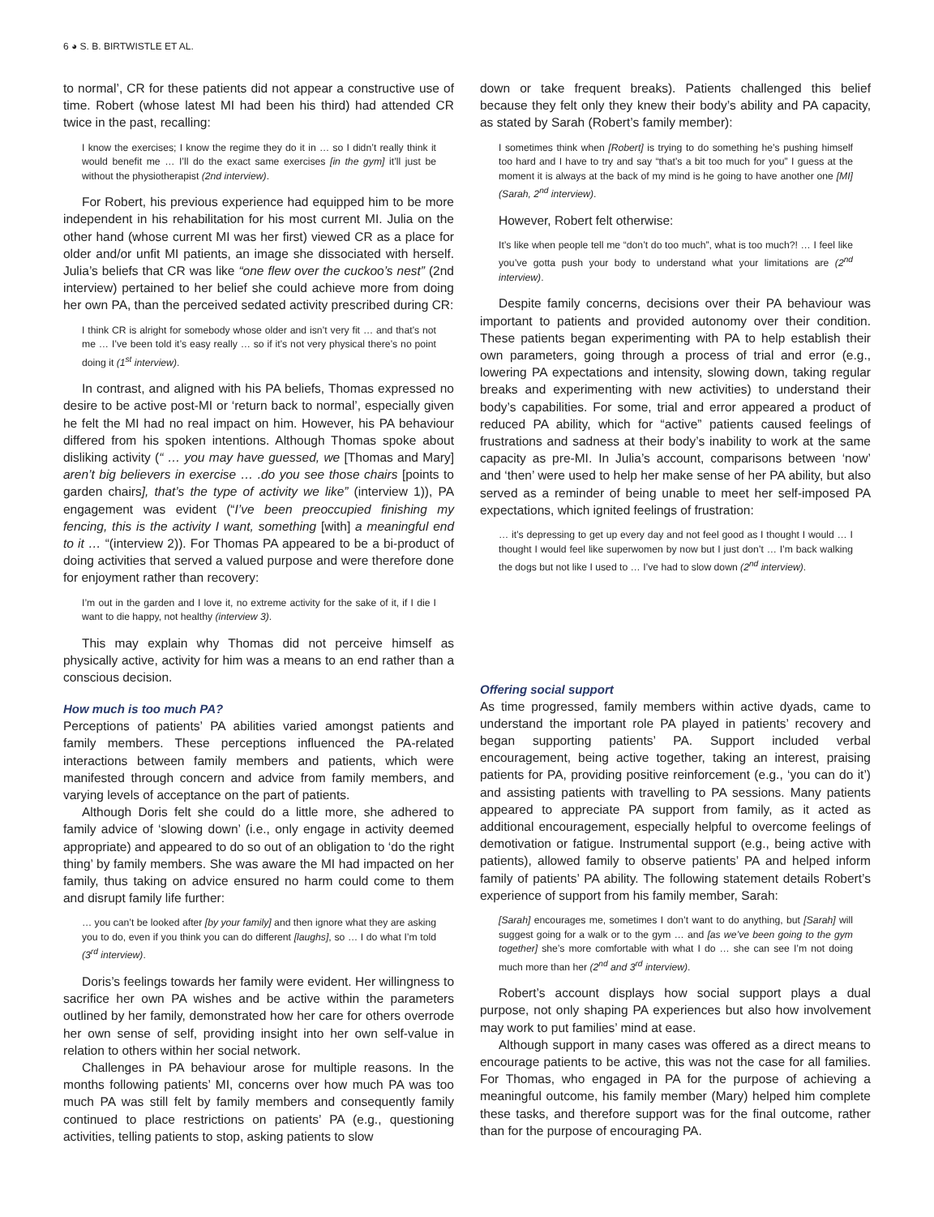6 ◕ S. B. BIRTWISTLE ET AL.
to normal’, CR for these patients did not appear a constructive use of time. Robert (whose latest MI had been his third) had attended CR twice in the past, recalling:
I know the exercises; I know the regime they do it in … so I didn’t really think it would benefit me … I’ll do the exact same exercises [in the gym] it’ll just be without the physiotherapist (2nd interview).
For Robert, his previous experience had equipped him to be more independent in his rehabilitation for his most current MI. Julia on the other hand (whose current MI was her first) viewed CR as a place for older and/or unfit MI patients, an image she dissociated with herself. Julia’s beliefs that CR was like “one flew over the cuckoo’s nest” (2nd interview) pertained to her belief she could achieve more from doing her own PA, than the perceived sedated activity prescribed during CR:
I think CR is alright for somebody whose older and isn’t very fit … and that’s not me … I’ve been told it’s easy really … so if it’s not very physical there’s no point doing it (1<sup>st</sup> interview).
In contrast, and aligned with his PA beliefs, Thomas expressed no desire to be active post-MI or ‘return back to normal’, especially given he felt the MI had no real impact on him. However, his PA behaviour differed from his spoken intentions. Although Thomas spoke about disliking activity (“ … you may have guessed, we [Thomas and Mary] aren’t big believers in exercise … .do you see those chairs [points to garden chairs], that’s the type of activity we like” (interview 1)), PA engagement was evident (“I’ve been preoccupied finishing my fencing, this is the activity I want, something [with] a meaningful end to it … “(interview 2)). For Thomas PA appeared to be a bi-product of doing activities that served a valued purpose and were therefore done for enjoyment rather than recovery:
I’m out in the garden and I love it, no extreme activity for the sake of it, if I die I want to die happy, not healthy (interview 3).
This may explain why Thomas did not perceive himself as physically active, activity for him was a means to an end rather than a conscious decision.
How much is too much PA?
Perceptions of patients’ PA abilities varied amongst patients and family members. These perceptions influenced the PA-related interactions between family members and patients, which were manifested through concern and advice from family members, and varying levels of acceptance on the part of patients.
Although Doris felt she could do a little more, she adhered to family advice of ‘slowing down’ (i.e., only engage in activity deemed appropriate) and appeared to do so out of an obligation to ‘do the right thing’ by family members. She was aware the MI had impacted on her family, thus taking on advice ensured no harm could come to them and disrupt family life further:
… you can’t be looked after [by your family] and then ignore what they are asking you to do, even if you think you can do different [laughs], so … I do what I’m told (3<sup>rd</sup> interview).
Doris’s feelings towards her family were evident. Her willingness to sacrifice her own PA wishes and be active within the parameters outlined by her family, demonstrated how her care for others overrode her own sense of self, providing insight into her own self-value in relation to others within her social network.
Challenges in PA behaviour arose for multiple reasons. In the months following patients’ MI, concerns over how much PA was too much PA was still felt by family members and consequently family continued to place restrictions on patients’ PA (e.g., questioning activities, telling patients to stop, asking patients to slow
down or take frequent breaks). Patients challenged this belief because they felt only they knew their body’s ability and PA capacity, as stated by Sarah (Robert’s family member):
I sometimes think when [Robert] is trying to do something he’s pushing himself too hard and I have to try and say “that’s a bit too much for you” I guess at the moment it is always at the back of my mind is he going to have another one [MI] (Sarah, 2<sup>nd</sup> interview).
However, Robert felt otherwise:
It’s like when people tell me “don’t do too much”, what is too much?! … I feel like you’ve gotta push your body to understand what your limitations are (2<sup>nd</sup> interview).
Despite family concerns, decisions over their PA behaviour was important to patients and provided autonomy over their condition. These patients began experimenting with PA to help establish their own parameters, going through a process of trial and error (e.g., lowering PA expectations and intensity, slowing down, taking regular breaks and experimenting with new activities) to understand their body’s capabilities. For some, trial and error appeared a product of reduced PA ability, which for “active” patients caused feelings of frustrations and sadness at their body’s inability to work at the same capacity as pre-MI. In Julia’s account, comparisons between ‘now’ and ‘then’ were used to help her make sense of her PA ability, but also served as a reminder of being unable to meet her self-imposed PA expectations, which ignited feelings of frustration:
… it’s depressing to get up every day and not feel good as I thought I would … I thought I would feel like superwomen by now but I just don’t … I’m back walking the dogs but not like I used to … I’ve had to slow down (2<sup>nd</sup> interview).
Offering social support
As time progressed, family members within active dyads, came to understand the important role PA played in patients’ recovery and began supporting patients’ PA. Support included verbal encouragement, being active together, taking an interest, praising patients for PA, providing positive reinforcement (e.g., ‘you can do it’) and assisting patients with travelling to PA sessions. Many patients appeared to appreciate PA support from family, as it acted as additional encouragement, especially helpful to overcome feelings of demotivation or fatigue. Instrumental support (e.g., being active with patients), allowed family to observe patients’ PA and helped inform family of patients’ PA ability. The following statement details Robert’s experience of support from his family member, Sarah:
[Sarah] encourages me, sometimes I don’t want to do anything, but [Sarah] will suggest going for a walk or to the gym … and [as we’ve been going to the gym together] she’s more comfortable with what I do … she can see I’m not doing much more than her (2<sup>nd</sup> and 3<sup>rd</sup> interview).
Robert’s account displays how social support plays a dual purpose, not only shaping PA experiences but also how involvement may work to put families’ mind at ease.
Although support in many cases was offered as a direct means to encourage patients to be active, this was not the case for all families. For Thomas, who engaged in PA for the purpose of achieving a meaningful outcome, his family member (Mary) helped him complete these tasks, and therefore support was for the final outcome, rather than for the purpose of encouraging PA.